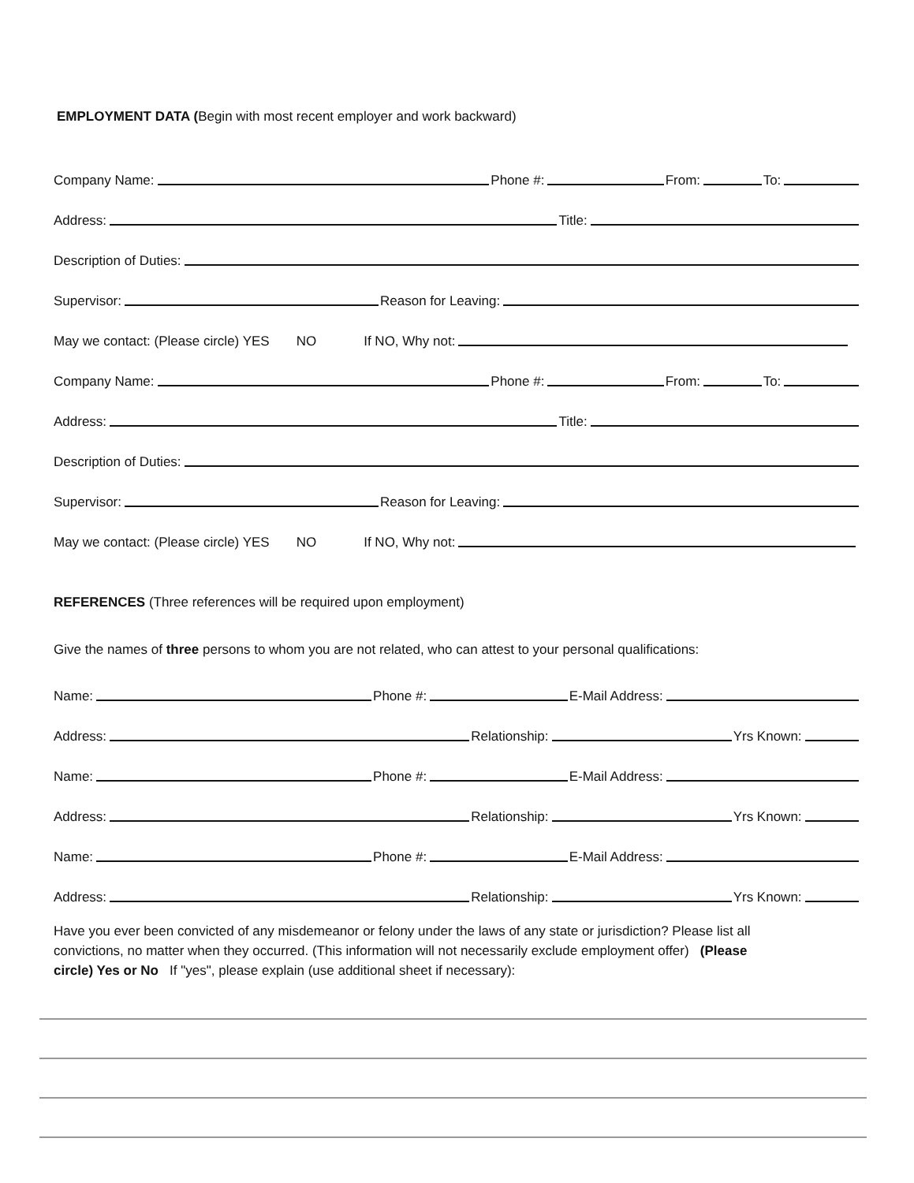EMPLOYMENT DATA (Begin with most recent employer and work backward)
Company Name: Phone #: From: To:
Address: Title:
Description of Duties:
Supervisor: Reason for Leaving:
May we contact: (Please circle) YES NO If NO, Why not:
Company Name: Phone #: From: To:
Address: Title:
Description of Duties:
Supervisor: Reason for Leaving:
May we contact: (Please circle) YES NO If NO, Why not:
REFERENCES (Three references will be required upon employment)
Give the names of three persons to whom you are not related, who can attest to your personal qualifications:
Name: Phone #: E-Mail Address:
Address: Relationship: Yrs Known:
Name: Phone #: E-Mail Address:
Address: Relationship: Yrs Known:
Name: Phone #: E-Mail Address:
Address: Relationship: Yrs Known:
Have you ever been convicted of any misdemeanor or felony under the laws of any state or jurisdiction? Please list all convictions, no matter when they occurred. (This information will not necessarily exclude employment offer) (Please circle) Yes or No If "yes", please explain (use additional sheet if necessary):